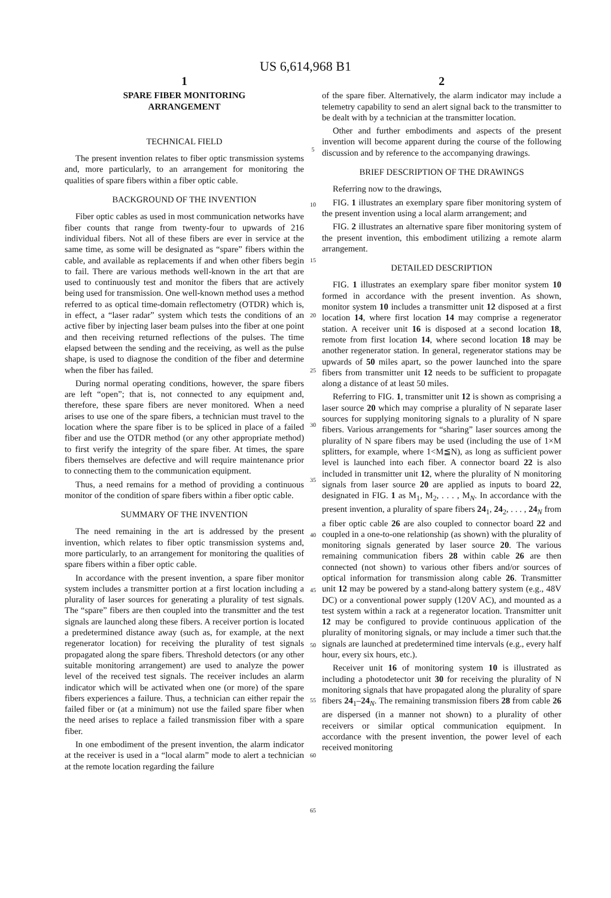US 6,614,968 B1
1
SPARE FIBER MONITORING
ARRANGEMENT
TECHNICAL FIELD
The present invention relates to fiber optic transmission systems and, more particularly, to an arrangement for monitoring the qualities of spare fibers within a fiber optic cable.
BACKGROUND OF THE INVENTION
Fiber optic cables as used in most communication networks have fiber counts that range from twenty-four to upwards of 216 individual fibers. Not all of these fibers are ever in service at the same time, as some will be designated as “spare” fibers within the cable, and available as replacements if and when other fibers begin to fail. There are various methods well-known in the art that are used to continuously test and monitor the fibers that are actively being used for transmission. One well-known method uses a method referred to as optical time-domain reflectometry (OTDR) which is, in effect, a “laser radar” system which tests the conditions of an active fiber by injecting laser beam pulses into the fiber at one point and then receiving returned reflections of the pulses. The time elapsed between the sending and the receiving, as well as the pulse shape, is used to diagnose the condition of the fiber and determine when the fiber has failed.
During normal operating conditions, however, the spare fibers are left “open”; that is, not connected to any equipment and, therefore, these spare fibers are never monitored. When a need arises to use one of the spare fibers, a technician must travel to the location where the spare fiber is to be spliced in place of a failed fiber and use the OTDR method (or any other appropriate method) to first verify the integrity of the spare fiber. At times, the spare fibers themselves are defective and will require maintenance prior to connecting them to the communication equipment.
Thus, a need remains for a method of providing a continuous monitor of the condition of spare fibers within a fiber optic cable.
SUMMARY OF THE INVENTION
The need remaining in the art is addressed by the present invention, which relates to fiber optic transmission systems and, more particularly, to an arrangement for monitoring the qualities of spare fibers within a fiber optic cable.
In accordance with the present invention, a spare fiber monitor system includes a transmitter portion at a first location including a plurality of laser sources for generating a plurality of test signals. The “spare” fibers are then coupled into the transmitter and the test signals are launched along these fibers. A receiver portion is located a predetermined distance away (such as, for example, at the next regenerator location) for receiving the plurality of test signals propagated along the spare fibers. Threshold detectors (or any other suitable monitoring arrangement) are used to analyze the power level of the received test signals. The receiver includes an alarm indicator which will be activated when one (or more) of the spare fibers experiences a failure. Thus, a technician can either repair the failed fiber or (at a minimum) not use the failed spare fiber when the need arises to replace a failed transmission fiber with a spare fiber.
In one embodiment of the present invention, the alarm indicator at the receiver is used in a “local alarm” mode to alert a technician at the remote location regarding the failure
5
10
15
20
25
30
35
40
45
50
55
60
65
2
of the spare fiber. Alternatively, the alarm indicator may include a telemetry capability to send an alert signal back to the transmitter to be dealt with by a technician at the transmitter location.
Other and further embodiments and aspects of the present invention will become apparent during the course of the following discussion and by reference to the accompanying drawings.
BRIEF DESCRIPTION OF THE DRAWINGS
Referring now to the drawings,
FIG. 1 illustrates an exemplary spare fiber monitoring system of the present invention using a local alarm arrangement; and
FIG. 2 illustrates an alternative spare fiber monitoring system of the present invention, this embodiment utilizing a remote alarm arrangement.
DETAILED DESCRIPTION
FIG. 1 illustrates an exemplary spare fiber monitor system 10 formed in accordance with the present invention. As shown, monitor system 10 includes a transmitter unit 12 disposed at a first location 14, where first location 14 may comprise a regenerator station. A receiver unit 16 is disposed at a second location 18, remote from first location 14, where second location 18 may be another regenerator station. In general, regenerator stations may be upwards of 50 miles apart, so the power launched into the spare fibers from transmitter unit 12 needs to be sufficient to propagate along a distance of at least 50 miles.
Referring to FIG. 1, transmitter unit 12 is shown as comprising a laser source 20 which may comprise a plurality of N separate laser sources for supplying monitoring signals to a plurality of N spare fibers. Various arrangements for “sharing” laser sources among the plurality of N spare fibers may be used (including the use of 1×M splitters, for example, where 1<M≦N), as long as sufficient power level is launched into each fiber. A connector board 22 is also included in transmitter unit 12, where the plurality of N monitoring signals from laser source 20 are applied as inputs to board 22, designated in FIG. 1 as M<sub>1</sub>, M<sub>2</sub>, . . . , M<sub>N</sub>. In accordance with the present invention, a plurality of spare fibers 24<sub>1</sub>, 24<sub>2</sub>, . . . , 24<sub>N</sub> from a fiber optic cable 26 are also coupled to connector board 22 and coupled in a one-to-one relationship (as shown) with the plurality of monitoring signals generated by laser source 20. The various remaining communication fibers 28 within cable 26 are then connected (not shown) to various other fibers and/or sources of optical information for transmission along cable 26. Transmitter unit 12 may be powered by a stand-along battery system (e.g., 48V DC) or a conventional power supply (120V AC), and mounted as a test system within a rack at a regenerator location. Transmitter unit 12 may be configured to provide continuous application of the plurality of monitoring signals, or may include a timer such that.the signals are launched at predetermined time intervals (e.g., every half hour, every six hours, etc.).
Receiver unit 16 of monitoring system 10 is illustrated as including a photodetector unit 30 for receiving the plurality of N monitoring signals that have propagated along the plurality of spare fibers 24<sub>1</sub>–24<sub>N</sub>. The remaining transmission fibers 28 from cable 26 are dispersed (in a manner not shown) to a plurality of other receivers or similar optical communication equipment. In accordance with the present invention, the power level of each received monitoring